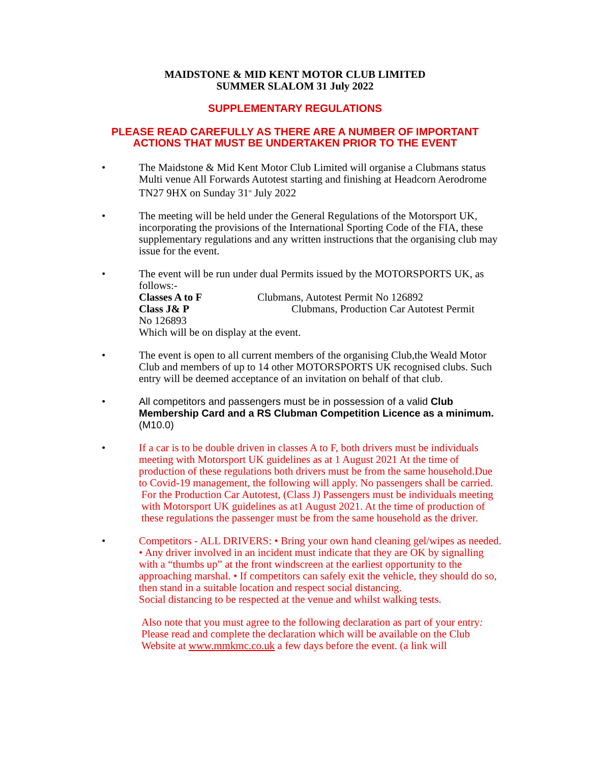MAIDSTONE & MID KENT MOTOR CLUB LIMITED
SUMMER SLALOM 31 July 2022
SUPPLEMENTARY REGULATIONS
PLEASE READ CAREFULLY AS THERE ARE A NUMBER OF IMPORTANT
ACTIONS THAT MUST BE UNDERTAKEN PRIOR TO THE EVENT
• The Maidstone & Mid Kent Motor Club Limited will organise a Clubmans status Multi venue All Forwards Autotest starting and finishing at Headcorn Aerodrome TN27 9HX on Sunday 31<sup>st</sup> July 2022
• The meeting will be held under the General Regulations of the Motorsport UK, incorporating the provisions of the International Sporting Code of the FIA, these supplementary regulations and any written instructions that the organising club may issue for the event.
• The event will be run under dual Permits issued by the MOTORSPORTS UK, as follows:-
Classes A to F Clubmans, Autotest Permit No 126892
Class J& P Clubmans, Production Car Autotest Permit
No 126893
Which will be on display at the event.
• The event is open to all current members of the organising Club,the Weald Motor Club and members of up to 14 other MOTORSPORTS UK recognised clubs. Such entry will be deemed acceptance of an invitation on behalf of that club.
• All competitors and passengers must be in possession of a valid Club Membership Card and a RS Clubman Competition Licence as a minimum. (M10.0)
• If a car is to be double driven in classes A to F, both drivers must be individuals meeting with Motorsport UK guidelines as at 1 August 2021 At the time of production of these regulations both drivers must be from the same household.Due to Covid-19 management, the following will apply. No passengers shall be carried.
For the Production Car Autotest, (Class J) Passengers must be individuals meeting with Motorsport UK guidelines as at1 August 2021. At the time of production of these regulations the passenger must be from the same household as the driver.
• Competitors - ALL DRIVERS: • Bring your own hand cleaning gel/wipes as needed. • Any driver involved in an incident must indicate that they are OK by signalling with a “thumbs up” at the front windscreen at the earliest opportunity to the approaching marshal. • If competitors can safely exit the vehicle, they should do so, then stand in a suitable location and respect social distancing.
Social distancing to be respected at the venue and whilst walking tests.
Also note that you must agree to the following declaration as part of your entry: Please read and complete the declaration which will be available on the Club Website at www.mmkmc.co.uk a few days before the event. (a link will